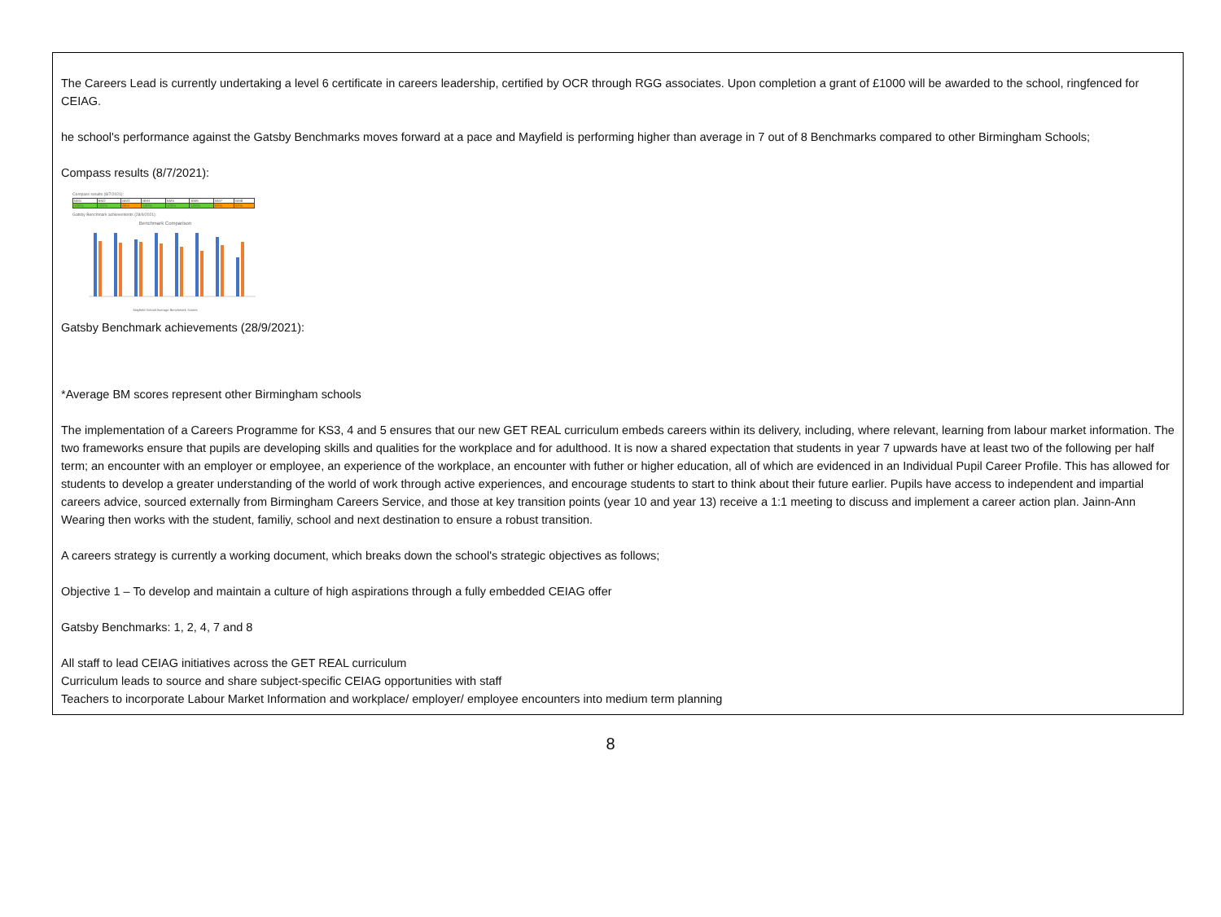The Careers Lead is currently undertaking a level 6 certificate in careers leadership, certified by OCR through RGG associates. Upon completion a grant of £1000 will be awarded to the school, ringfenced for CEIAG.
he school's performance against the Gatsby Benchmarks moves forward at a pace and Mayfield is performing higher than average in 7 out of 8 Benchmarks compared to other Birmingham Schools;
Compass results (8/7/2021):
Compass results (8/7/2021):
| BM1 | BM2 | BM3 | BM4 | BM5 | BM6 | BM7 | BM8 |
| 100% | 100% | 90% | 100% | 100% | 100% | 93% | 62% |
Gatsby Benchmark achievements (28/9/2021):
Benchmark Comparison
Mayfield School Average Benchmark Scores
Gatsby Benchmark achievements (28/9/2021):
*Average BM scores represent other Birmingham schools
The implementation of a Careers Programme for KS3, 4 and 5 ensures that our new GET REAL curriculum embeds careers within its delivery, including, where relevant, learning from labour market information. The two frameworks ensure that pupils are developing skills and qualities for the workplace and for adulthood. It is now a shared expectation that students in year 7 upwards have at least two of the following per half term; an encounter with an employer or employee, an experience of the workplace, an encounter with futher or higher education, all of which are evidenced in an Individual Pupil Career Profile. This has allowed for students to develop a greater understanding of the world of work through active experiences, and encourage students to start to think about their future earlier. Pupils have access to independent and impartial careers advice, sourced externally from Birmingham Careers Service, and those at key transition points (year 10 and year 13) receive a 1:1 meeting to discuss and implement a career action plan. Jainn-Ann Wearing then works with the student, familiy, school and next destination to ensure a robust transition.
A careers strategy is currently a working document, which breaks down the school's strategic objectives as follows;
Objective 1 – To develop and maintain a culture of high aspirations through a fully embedded CEIAG offer
Gatsby Benchmarks: 1, 2, 4, 7 and 8
All staff to lead CEIAG initiatives across the GET REAL curriculum
Curriculum leads to source and share subject-specific CEIAG opportunities with staff
Teachers to incorporate Labour Market Information and workplace/ employer/ employee encounters into medium term planning
8